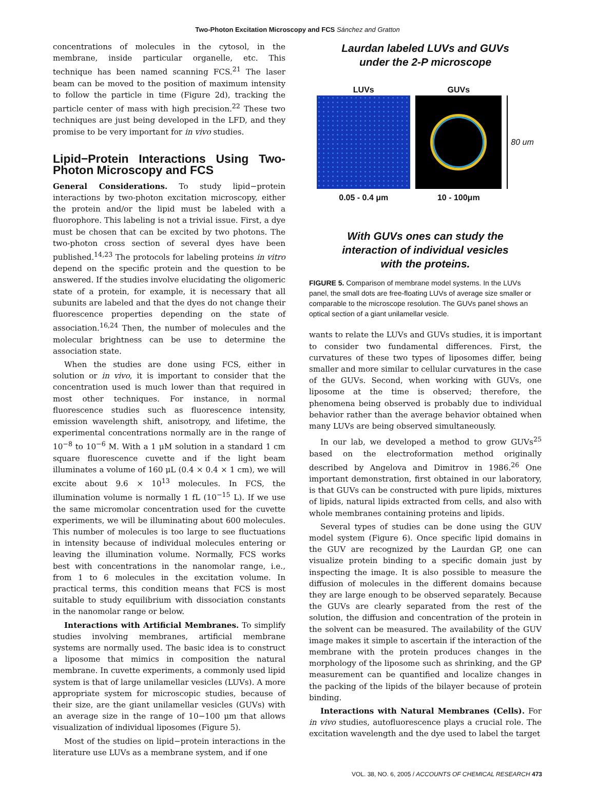Two-Photon Excitation Microscopy and FCS Sánchez and Gratton
concentrations of molecules in the cytosol, in the membrane, inside particular organelle, etc. This technique has been named scanning FCS.<sup>21</sup> The laser beam can be moved to the position of maximum intensity to follow the particle in time (Figure 2d), tracking the particle center of mass with high precision.<sup>22</sup> These two techniques are just being developed in the LFD, and they promise to be very important for in vivo studies.
Lipid−Protein Interactions Using Two-Photon Microscopy and FCS
General Considerations. To study lipid−protein interactions by two-photon excitation microscopy, either the protein and/or the lipid must be labeled with a fluorophore. This labeling is not a trivial issue. First, a dye must be chosen that can be excited by two photons. The two-photon cross section of several dyes have been published.<sup>14,23</sup> The protocols for labeling proteins in vitro depend on the specific protein and the question to be answered. If the studies involve elucidating the oligomeric state of a protein, for example, it is necessary that all subunits are labeled and that the dyes do not change their fluorescence properties depending on the state of association.<sup>16,24</sup> Then, the number of molecules and the molecular brightness can be use to determine the association state.
When the studies are done using FCS, either in solution or in vivo, it is important to consider that the concentration used is much lower than that required in most other techniques. For instance, in normal fluorescence studies such as fluorescence intensity, emission wavelength shift, anisotropy, and lifetime, the experimental concentrations normally are in the range of 10<sup>−8</sup> to 10<sup>−6</sup> M. With a 1 μM solution in a standard 1 cm square fluorescence cuvette and if the light beam illuminates a volume of 160 μL (0.4 × 0.4 × 1 cm), we will excite about 9.6 × 10<sup>13</sup> molecules. In FCS, the illumination volume is normally 1 fL (10<sup>−15</sup> L). If we use the same micromolar concentration used for the cuvette experiments, we will be illuminating about 600 molecules. This number of molecules is too large to see fluctuations in intensity because of individual molecules entering or leaving the illumination volume. Normally, FCS works best with concentrations in the nanomolar range, i.e., from 1 to 6 molecules in the excitation volume. In practical terms, this condition means that FCS is most suitable to study equilibrium with dissociation constants in the nanomolar range or below.
Interactions with Artificial Membranes. To simplify studies involving membranes, artificial membrane systems are normally used. The basic idea is to construct a liposome that mimics in composition the natural membrane. In cuvette experiments, a commonly used lipid system is that of large unilamellar vesicles (LUVs). A more appropriate system for microscopic studies, because of their size, are the giant unilamellar vesicles (GUVs) with an average size in the range of 10−100 μm that allows visualization of individual liposomes (Figure 5).
Most of the studies on lipid−protein interactions in the literature use LUVs as a membrane system, and if one
Laurdan labeled LUVs and GUVs
under the 2-P microscope
LUVs
0.05 - 0.4 μm
GUVs
10 - 100μm
80 um
With GUVs ones can study the
interaction of individual vesicles
with the proteins.
FIGURE 5. Comparison of membrane model systems. In the LUVs panel, the small dots are free-floating LUVs of average size smaller or comparable to the microscope resolution. The GUVs panel shows an optical section of a giant unilamellar vesicle.
wants to relate the LUVs and GUVs studies, it is important to consider two fundamental differences. First, the curvatures of these two types of liposomes differ, being smaller and more similar to cellular curvatures in the case of the GUVs. Second, when working with GUVs, one liposome at the time is observed; therefore, the phenomena being observed is probably due to individual behavior rather than the average behavior obtained when many LUVs are being observed simultaneously.
In our lab, we developed a method to grow GUVs<sup>25</sup> based on the electroformation method originally described by Angelova and Dimitrov in 1986.<sup>26</sup> One important demonstration, first obtained in our laboratory, is that GUVs can be constructed with pure lipids, mixtures of lipids, natural lipids extracted from cells, and also with whole membranes containing proteins and lipids.
Several types of studies can be done using the GUV model system (Figure 6). Once specific lipid domains in the GUV are recognized by the Laurdan GP, one can visualize protein binding to a specific domain just by inspecting the image. It is also possible to measure the diffusion of molecules in the different domains because they are large enough to be observed separately. Because the GUVs are clearly separated from the rest of the solution, the diffusion and concentration of the protein in the solvent can be measured. The availability of the GUV image makes it simple to ascertain if the interaction of the membrane with the protein produces changes in the morphology of the liposome such as shrinking, and the GP measurement can be quantified and localize changes in the packing of the lipids of the bilayer because of protein binding.
Interactions with Natural Membranes (Cells). For in vivo studies, autofluorescence plays a crucial role. The excitation wavelength and the dye used to label the target
VOL. 38, NO. 6, 2005 / ACCOUNTS OF CHEMICAL RESEARCH 473